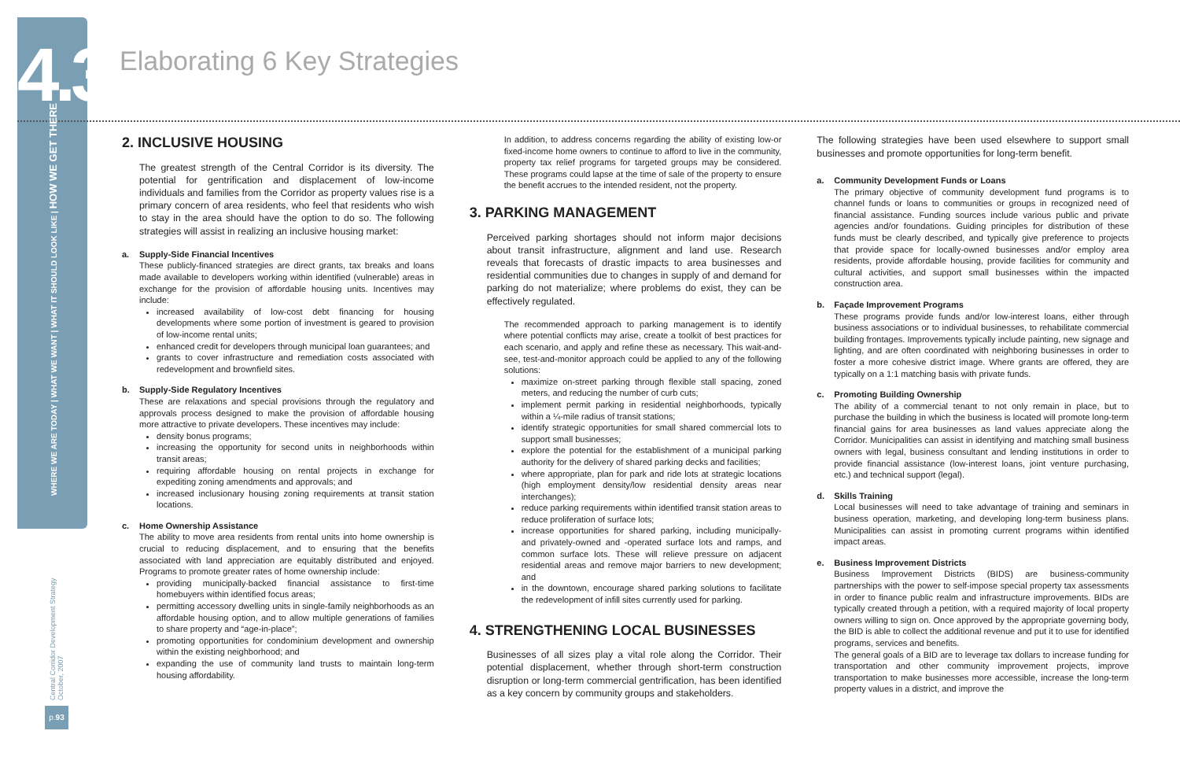4.3 Elaborating 6 Key Strategies
WHERE WE ARE TODAY | WHAT WE WANT | WHAT IT SHOULD LOOK LIKE | HOW WE GET THERE
Central Corridor Development Strategy
October, 2007
p.93
2. INCLUSIVE HOUSING
The greatest strength of the Central Corridor is its diversity. The potential for gentrification and displacement of low-income individuals and families from the Corridor as property values rise is a primary concern of area residents, who feel that residents who wish to stay in the area should have the option to do so. The following strategies will assist in realizing an inclusive housing market:
a. Supply-Side Financial Incentives
These publicly-financed strategies are direct grants, tax breaks and loans made available to developers working within identified (vulnerable) areas in exchange for the provision of affordable housing units. Incentives may include:
increased availability of low-cost debt financing for housing developments where some portion of investment is geared to provision of low-income rental units;
enhanced credit for developers through municipal loan guarantees; and
grants to cover infrastructure and remediation costs associated with redevelopment and brownfield sites.
b. Supply-Side Regulatory Incentives
These are relaxations and special provisions through the regulatory and approvals process designed to make the provision of affordable housing more attractive to private developers. These incentives may include:
density bonus programs;
increasing the opportunity for second units in neighborhoods within transit areas;
requiring affordable housing on rental projects in exchange for expediting zoning amendments and approvals; and
increased inclusionary housing zoning requirements at transit station locations.
c. Home Ownership Assistance
The ability to move area residents from rental units into home ownership is crucial to reducing displacement, and to ensuring that the benefits associated with land appreciation are equitably distributed and enjoyed. Programs to promote greater rates of home ownership include:
providing municipally-backed financial assistance to first-time homebuyers within identified focus areas;
permitting accessory dwelling units in single-family neighborhoods as an affordable housing option, and to allow multiple generations of families to share property and “age-in-place”;
promoting opportunities for condominium development and ownership within the existing neighborhood; and
expanding the use of community land trusts to maintain long-term housing affordability.
In addition, to address concerns regarding the ability of existing low-or fixed-income home owners to continue to afford to live in the community, property tax relief programs for targeted groups may be considered. These programs could lapse at the time of sale of the property to ensure the benefit accrues to the intended resident, not the property.
3. PARKING MANAGEMENT
Perceived parking shortages should not inform major decisions about transit infrastructure, alignment and land use. Research reveals that forecasts of drastic impacts to area businesses and residential communities due to changes in supply of and demand for parking do not materialize; where problems do exist, they can be effectively regulated.
The recommended approach to parking management is to identify where potential conflicts may arise, create a toolkit of best practices for each scenario, and apply and refine these as necessary. This wait-and-see, test-and-monitor approach could be applied to any of the following solutions:
maximize on-street parking through flexible stall spacing, zoned meters, and reducing the number of curb cuts;
implement permit parking in residential neighborhoods, typically within a ¼-mile radius of transit stations;
identify strategic opportunities for small shared commercial lots to support small businesses;
explore the potential for the establishment of a municipal parking authority for the delivery of shared parking decks and facilities;
where appropriate, plan for park and ride lots at strategic locations (high employment density/low residential density areas near interchanges);
reduce parking requirements within identified transit station areas to reduce proliferation of surface lots;
increase opportunities for shared parking, including municipally- and privately-owned and -operated surface lots and ramps, and common surface lots. These will relieve pressure on adjacent residential areas and remove major barriers to new development; and
in the downtown, encourage shared parking solutions to facilitate the redevelopment of infill sites currently used for parking.
4. STRENGTHENING LOCAL BUSINESSES
Businesses of all sizes play a vital role along the Corridor. Their potential displacement, whether through short-term construction disruption or long-term commercial gentrification, has been identified as a key concern by community groups and stakeholders.
The following strategies have been used elsewhere to support small businesses and promote opportunities for long-term benefit.
a. Community Development Funds or Loans
The primary objective of community development fund programs is to channel funds or loans to communities or groups in recognized need of financial assistance. Funding sources include various public and private agencies and/or foundations. Guiding principles for distribution of these funds must be clearly described, and typically give preference to projects that provide space for locally-owned businesses and/or employ area residents, provide affordable housing, provide facilities for community and cultural activities, and support small businesses within the impacted construction area.
b. Façade Improvement Programs
These programs provide funds and/or low-interest loans, either through business associations or to individual businesses, to rehabilitate commercial building frontages. Improvements typically include painting, new signage and lighting, and are often coordinated with neighboring businesses in order to foster a more cohesive district image. Where grants are offered, they are typically on a 1:1 matching basis with private funds.
c. Promoting Building Ownership
The ability of a commercial tenant to not only remain in place, but to purchase the building in which the business is located will promote long-term financial gains for area businesses as land values appreciate along the Corridor. Municipalities can assist in identifying and matching small business owners with legal, business consultant and lending institutions in order to provide financial assistance (low-interest loans, joint venture purchasing, etc.) and technical support (legal).
d. Skills Training
Local businesses will need to take advantage of training and seminars in business operation, marketing, and developing long-term business plans. Municipalities can assist in promoting current programs within identified impact areas.
e. Business Improvement Districts
Business Improvement Districts (BIDS) are business-community partnerships with the power to self-impose special property tax assessments in order to finance public realm and infrastructure improvements. BIDs are typically created through a petition, with a required majority of local property owners willing to sign on. Once approved by the appropriate governing body, the BID is able to collect the additional revenue and put it to use for identified programs, services and benefits.
The general goals of a BID are to leverage tax dollars to increase funding for transportation and other community improvement projects, improve transportation to make businesses more accessible, increase the long-term property values in a district, and improve the